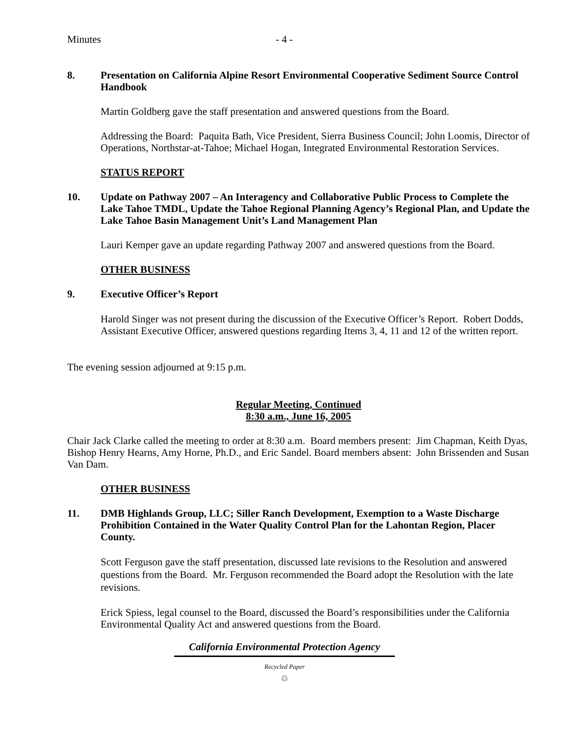Minutes - 4 -
8.
Presentation on California Alpine Resort Environmental Cooperative Sediment Source Control Handbook
Martin Goldberg gave the staff presentation and answered questions from the Board.
Addressing the Board: Paquita Bath, Vice President, Sierra Business Council; John Loomis, Director of Operations, Northstar-at-Tahoe; Michael Hogan, Integrated Environmental Restoration Services.
STATUS REPORT
10.
Update on Pathway 2007 – An Interagency and Collaborative Public Process to Complete the Lake Tahoe TMDL, Update the Tahoe Regional Planning Agency’s Regional Plan, and Update the Lake Tahoe Basin Management Unit’s Land Management Plan
Lauri Kemper gave an update regarding Pathway 2007 and answered questions from the Board.
OTHER BUSINESS
9.
Executive Officer’s Report
Harold Singer was not present during the discussion of the Executive Officer’s Report. Robert Dodds, Assistant Executive Officer, answered questions regarding Items 3, 4, 11 and 12 of the written report.
The evening session adjourned at 9:15 p.m.
Regular Meeting, Continued
8:30 a.m., June 16, 2005
Chair Jack Clarke called the meeting to order at 8:30 a.m. Board members present: Jim Chapman, Keith Dyas, Bishop Henry Hearns, Amy Horne, Ph.D., and Eric Sandel. Board members absent: John Brissenden and Susan Van Dam.
OTHER BUSINESS
11.
DMB Highlands Group, LLC; Siller Ranch Development, Exemption to a Waste Discharge Prohibition Contained in the Water Quality Control Plan for the Lahontan Region, Placer County.
Scott Ferguson gave the staff presentation, discussed late revisions to the Resolution and answered questions from the Board. Mr. Ferguson recommended the Board adopt the Resolution with the late revisions.
Erick Spiess, legal counsel to the Board, discussed the Board’s responsibilities under the California Environmental Quality Act and answered questions from the Board.
California Environmental Protection Agency
Recycled Paper
♲